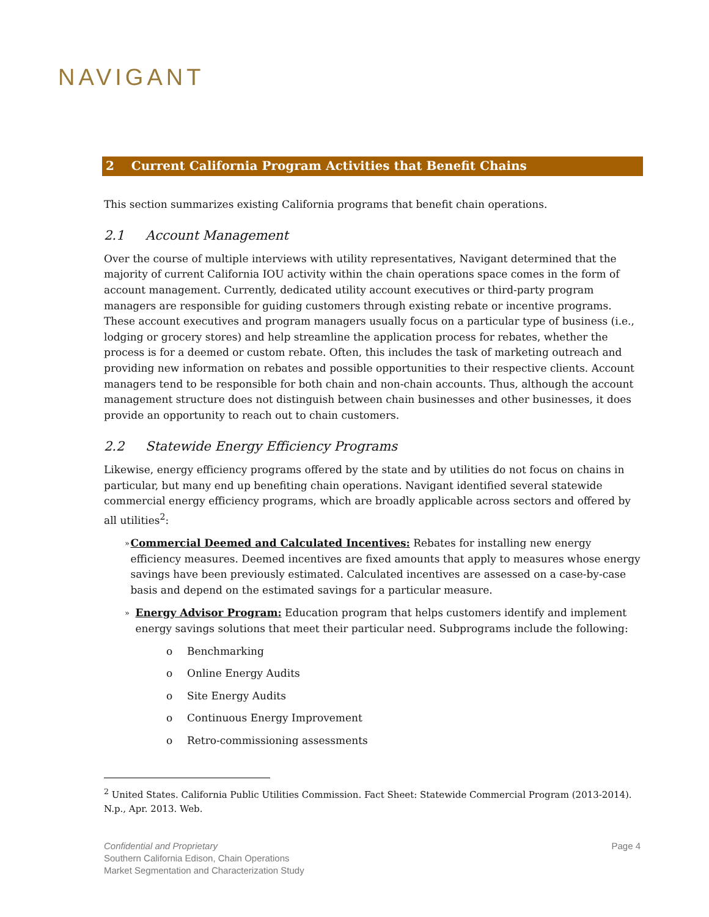NAVIGANT
2 Current California Program Activities that Benefit Chains
This section summarizes existing California programs that benefit chain operations.
2.1 Account Management
Over the course of multiple interviews with utility representatives, Navigant determined that the majority of current California IOU activity within the chain operations space comes in the form of account management. Currently, dedicated utility account executives or third-party program managers are responsible for guiding customers through existing rebate or incentive programs. These account executives and program managers usually focus on a particular type of business (i.e., lodging or grocery stores) and help streamline the application process for rebates, whether the process is for a deemed or custom rebate. Often, this includes the task of marketing outreach and providing new information on rebates and possible opportunities to their respective clients. Account managers tend to be responsible for both chain and non-chain accounts. Thus, although the account management structure does not distinguish between chain businesses and other businesses, it does provide an opportunity to reach out to chain customers.
2.2 Statewide Energy Efficiency Programs
Likewise, energy efficiency programs offered by the state and by utilities do not focus on chains in particular, but many end up benefiting chain operations. Navigant identified several statewide commercial energy efficiency programs, which are broadly applicable across sectors and offered by all utilities<sup>2</sup>:
»
Commercial Deemed and Calculated Incentives: Rebates for installing new energy efficiency measures. Deemed incentives are fixed amounts that apply to measures whose energy savings have been previously estimated. Calculated incentives are assessed on a case-by-case basis and depend on the estimated savings for a particular measure.
»
Energy Advisor Program: Education program that helps customers identify and implement energy savings solutions that meet their particular need. Subprograms include the following:
o Benchmarking
o Online Energy Audits
o Site Energy Audits
o Continuous Energy Improvement
o Retro-commissioning assessments
<sup>2</sup> United States. California Public Utilities Commission. Fact Sheet: Statewide Commercial Program (2013-2014). N.p., Apr. 2013. Web.
Confidential and Proprietary
Southern California Edison, Chain Operations
Market Segmentation and Characterization Study
Page 4